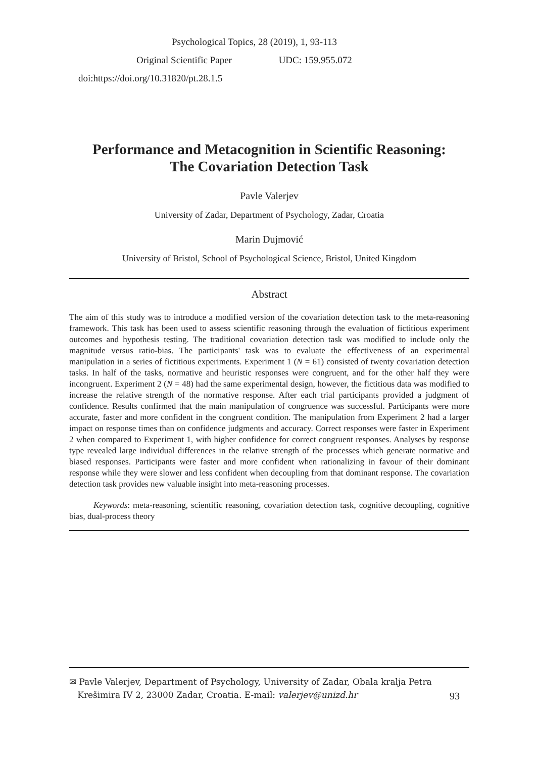Psychological Topics, 28 (2019), 1, 93-113
Original Scientific Paper UDC: 159.955.072
doi:https://doi.org/10.31820/pt.28.1.5
Performance and Metacognition in Scientific Reasoning:
The Covariation Detection Task
Pavle Valerjev
University of Zadar, Department of Psychology, Zadar, Croatia
Marin Dujmović
University of Bristol, School of Psychological Science, Bristol, United Kingdom
Abstract
The aim of this study was to introduce a modified version of the covariation detection task to the meta-reasoning framework. This task has been used to assess scientific reasoning through the evaluation of fictitious experiment outcomes and hypothesis testing. The traditional covariation detection task was modified to include only the magnitude versus ratio-bias. The participants' task was to evaluate the effectiveness of an experimental manipulation in a series of fictitious experiments. Experiment 1 (N = 61) consisted of twenty covariation detection tasks. In half of the tasks, normative and heuristic responses were congruent, and for the other half they were incongruent. Experiment 2 (N = 48) had the same experimental design, however, the fictitious data was modified to increase the relative strength of the normative response. After each trial participants provided a judgment of confidence. Results confirmed that the main manipulation of congruence was successful. Participants were more accurate, faster and more confident in the congruent condition. The manipulation from Experiment 2 had a larger impact on response times than on confidence judgments and accuracy. Correct responses were faster in Experiment 2 when compared to Experiment 1, with higher confidence for correct congruent responses. Analyses by response type revealed large individual differences in the relative strength of the processes which generate normative and biased responses. Participants were faster and more confident when rationalizing in favour of their dominant response while they were slower and less confident when decoupling from that dominant response. The covariation detection task provides new valuable insight into meta-reasoning processes.
Keywords: meta-reasoning, scientific reasoning, covariation detection task, cognitive decoupling, cognitive bias, dual-process theory
✉ Pavle Valerjev, Department of Psychology, University of Zadar, Obala kralja Petra
Krešimira IV 2, 23000 Zadar, Croatia. E-mail: valerjev@unizd.hr
93